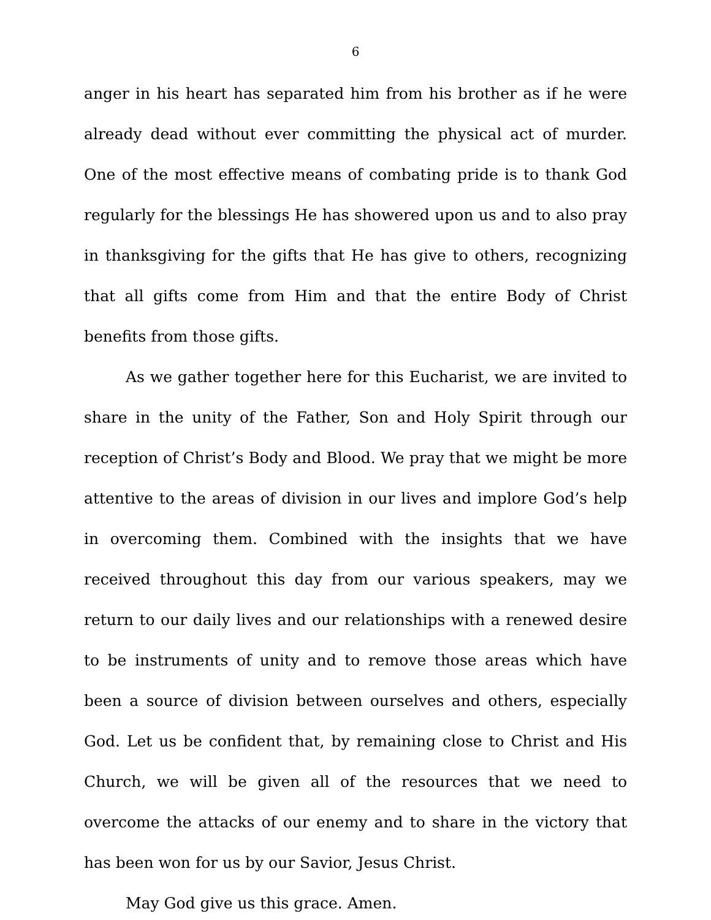6
anger in his heart has separated him from his brother as if he were already dead without ever committing the physical act of murder. One of the most effective means of combating pride is to thank God regularly for the blessings He has showered upon us and to also pray in thanksgiving for the gifts that He has give to others, recognizing that all gifts come from Him and that the entire Body of Christ benefits from those gifts.
As we gather together here for this Eucharist, we are invited to share in the unity of the Father, Son and Holy Spirit through our reception of Christ’s Body and Blood. We pray that we might be more attentive to the areas of division in our lives and implore God’s help in overcoming them. Combined with the insights that we have received throughout this day from our various speakers, may we return to our daily lives and our relationships with a renewed desire to be instruments of unity and to remove those areas which have been a source of division between ourselves and others, especially God. Let us be confident that, by remaining close to Christ and His Church, we will be given all of the resources that we need to overcome the attacks of our enemy and to share in the victory that has been won for us by our Savior, Jesus Christ.
May God give us this grace. Amen.